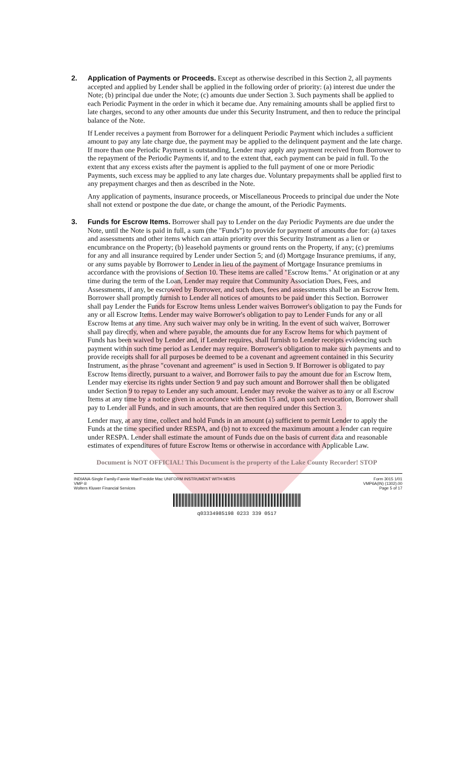2. Application of Payments or Proceeds. Except as otherwise described in this Section 2, all payments accepted and applied by Lender shall be applied in the following order of priority: (a) interest due under the Note; (b) principal due under the Note; (c) amounts due under Section 3. Such payments shall be applied to each Periodic Payment in the order in which it became due. Any remaining amounts shall be applied first to late charges, second to any other amounts due under this Security Instrument, and then to reduce the principal balance of the Note.
If Lender receives a payment from Borrower for a delinquent Periodic Payment which includes a sufficient amount to pay any late charge due, the payment may be applied to the delinquent payment and the late charge. If more than one Periodic Payment is outstanding, Lender may apply any payment received from Borrower to the repayment of the Periodic Payments if, and to the extent that, each payment can be paid in full. To the extent that any excess exists after the payment is applied to the full payment of one or more Periodic Payments, such excess may be applied to any late charges due. Voluntary prepayments shall be applied first to any prepayment charges and then as described in the Note.
Any application of payments, insurance proceeds, or Miscellaneous Proceeds to principal due under the Note shall not extend or postpone the due date, or change the amount, of the Periodic Payments.
3. Funds for Escrow Items. Borrower shall pay to Lender on the day Periodic Payments are due under the Note, until the Note is paid in full, a sum (the "Funds") to provide for payment of amounts due for: (a) taxes and assessments and other items which can attain priority over this Security Instrument as a lien or encumbrance on the Property; (b) leasehold payments or ground rents on the Property, if any; (c) premiums for any and all insurance required by Lender under Section 5; and (d) Mortgage Insurance premiums, if any, or any sums payable by Borrower to Lender in lieu of the payment of Mortgage Insurance premiums in accordance with the provisions of Section 10. These items are called "Escrow Items." At origination or at any time during the term of the Loan, Lender may require that Community Association Dues, Fees, and Assessments, if any, be escrowed by Borrower, and such dues, fees and assessments shall be an Escrow Item. Borrower shall promptly furnish to Lender all notices of amounts to be paid under this Section. Borrower shall pay Lender the Funds for Escrow Items unless Lender waives Borrower's obligation to pay the Funds for any or all Escrow Items. Lender may waive Borrower's obligation to pay to Lender Funds for any or all Escrow Items at any time. Any such waiver may only be in writing. In the event of such waiver, Borrower shall pay directly, when and where payable, the amounts due for any Escrow Items for which payment of Funds has been waived by Lender and, if Lender requires, shall furnish to Lender receipts evidencing such payment within such time period as Lender may require. Borrower's obligation to make such payments and to provide receipts shall for all purposes be deemed to be a covenant and agreement contained in this Security Instrument, as the phrase "covenant and agreement" is used in Section 9. If Borrower is obligated to pay Escrow Items directly, pursuant to a waiver, and Borrower fails to pay the amount due for an Escrow Item, Lender may exercise its rights under Section 9 and pay such amount and Borrower shall then be obligated under Section 9 to repay to Lender any such amount. Lender may revoke the waiver as to any or all Escrow Items at any time by a notice given in accordance with Section 15 and, upon such revocation, Borrower shall pay to Lender all Funds, and in such amounts, that are then required under this Section 3.
Lender may, at any time, collect and hold Funds in an amount (a) sufficient to permit Lender to apply the Funds at the time specified under RESPA, and (b) not to exceed the maximum amount a lender can require under RESPA. Lender shall estimate the amount of Funds due on the basis of current data and reasonable estimates of expenditures of future Escrow Items or otherwise in accordance with Applicable Law.
Document is NOT OFFICIAL! This Document is the property of the Lake County Recorder! STOP
INDIANA-Single Family-Fannie Mae/Freddie Mac UNIFORM INSTRUMENT WITH MERS
VMP ®
Wolters Kluwer Financial Services
Form 3015 1/01
VMP6A(IN) (1302).00
Page 5 of 17
q03334985198 0233 339 0517